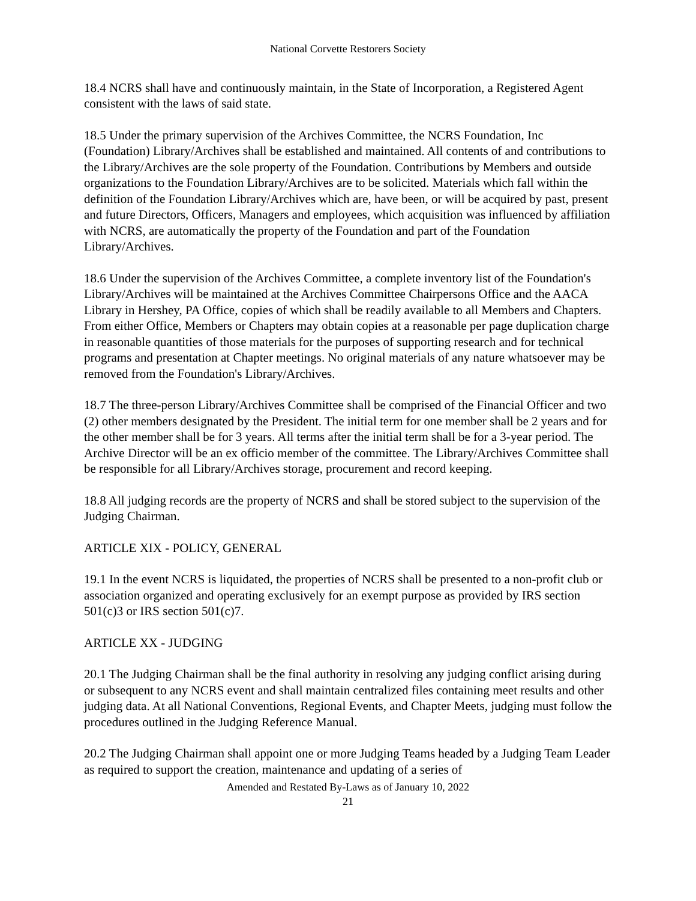National Corvette Restorers Society
18.4 NCRS shall have and continuously maintain, in the State of Incorporation, a Registered Agent consistent with the laws of said state.
18.5 Under the primary supervision of the Archives Committee, the NCRS Foundation, Inc (Foundation) Library/Archives shall be established and maintained. All contents of and contributions to the Library/Archives are the sole property of the Foundation. Contributions by Members and outside organizations to the Foundation Library/Archives are to be solicited. Materials which fall within the definition of the Foundation Library/Archives which are, have been, or will be acquired by past, present and future Directors, Officers, Managers and employees, which acquisition was influenced by affiliation with NCRS, are automatically the property of the Foundation and part of the Foundation Library/Archives.
18.6 Under the supervision of the Archives Committee, a complete inventory list of the Foundation's Library/Archives will be maintained at the Archives Committee Chairpersons Office and the AACA Library in Hershey, PA Office, copies of which shall be readily available to all Members and Chapters. From either Office, Members or Chapters may obtain copies at a reasonable per page duplication charge in reasonable quantities of those materials for the purposes of supporting research and for technical programs and presentation at Chapter meetings. No original materials of any nature whatsoever may be removed from the Foundation's Library/Archives.
18.7 The three-person Library/Archives Committee shall be comprised of the Financial Officer and two (2) other members designated by the President. The initial term for one member shall be 2 years and for the other member shall be for 3 years. All terms after the initial term shall be for a 3-year period. The Archive Director will be an ex officio member of the committee. The Library/Archives Committee shall be responsible for all Library/Archives storage, procurement and record keeping.
18.8 All judging records are the property of NCRS and shall be stored subject to the supervision of the Judging Chairman.
ARTICLE XIX - POLICY, GENERAL
19.1 In the event NCRS is liquidated, the properties of NCRS shall be presented to a non-profit club or association organized and operating exclusively for an exempt purpose as provided by IRS section 501(c)3 or IRS section 501(c)7.
ARTICLE XX - JUDGING
20.1 The Judging Chairman shall be the final authority in resolving any judging conflict arising during or subsequent to any NCRS event and shall maintain centralized files containing meet results and other judging data. At all National Conventions, Regional Events, and Chapter Meets, judging must follow the procedures outlined in the Judging Reference Manual.
20.2 The Judging Chairman shall appoint one or more Judging Teams headed by a Judging Team Leader as required to support the creation, maintenance and updating of a series of
Amended and Restated By-Laws as of January 10, 2022
21